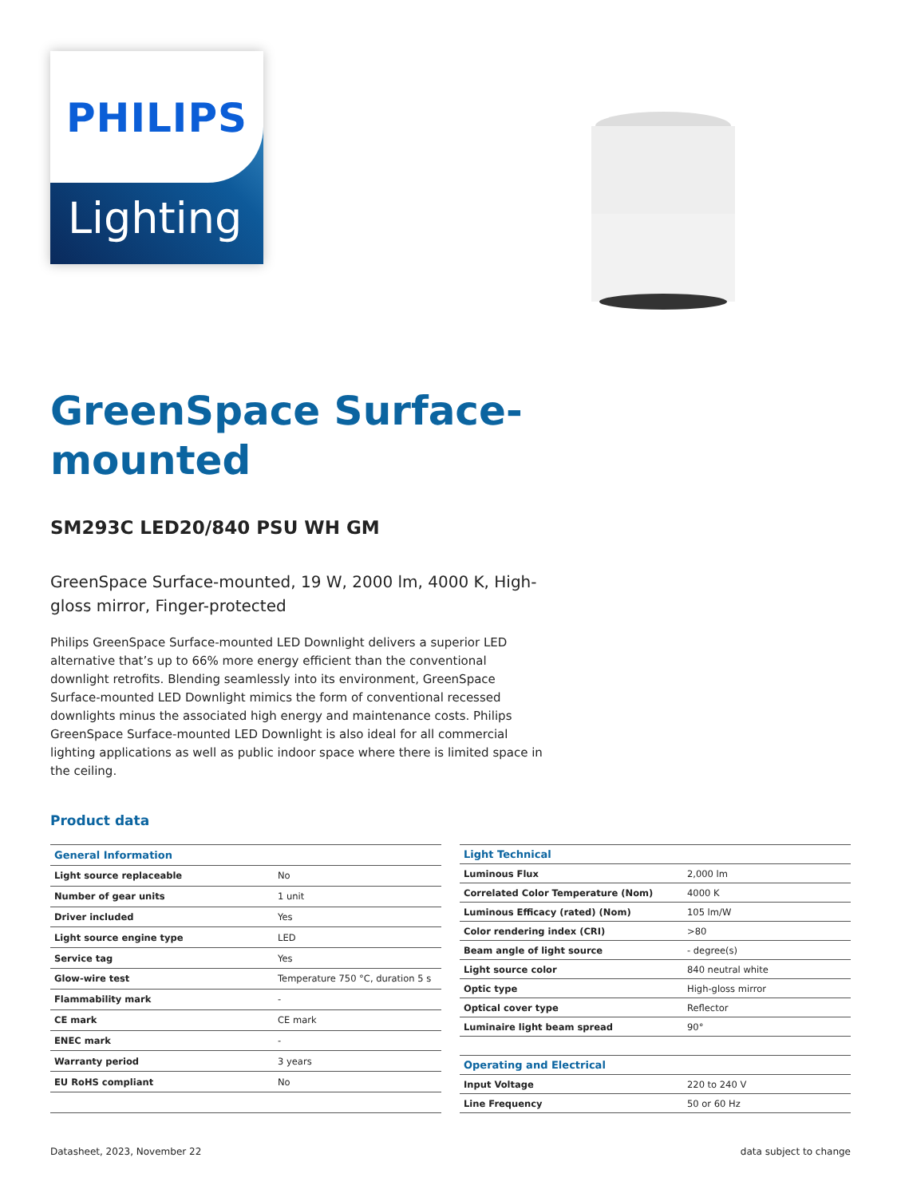PHILIPS
Lighting
GreenSpace Surface-
mounted
SM293C LED20/840 PSU WH GM
GreenSpace Surface-mounted, 19 W, 2000 lm, 4000 K, High-gloss mirror, Finger-protected
Philips GreenSpace Surface-mounted LED Downlight delivers a superior LED alternative that’s up to 66% more energy efficient than the conventional downlight retrofits. Blending seamlessly into its environment, GreenSpace Surface-mounted LED Downlight mimics the form of conventional recessed downlights minus the associated high energy and maintenance costs. Philips GreenSpace Surface-mounted LED Downlight is also ideal for all commercial lighting applications as well as public indoor space where there is limited space in the ceiling.
Product data
| General Information | |
| --- | --- |
| Light source replaceable | No |
| Number of gear units | 1 unit |
| Driver included | Yes |
| Light source engine type | LED |
| Service tag | Yes |
| Glow-wire test | Temperature 750 °C, duration 5 s |
| Flammability mark | - |
| CE mark | CE mark |
| ENEC mark | - |
| Warranty period | 3 years |
| EU RoHS compliant | No |
| Light Technical | |
| --- | --- |
| Luminous Flux | 2,000 lm |
| Correlated Color Temperature (Nom) | 4000 K |
| Luminous Efficacy (rated) (Nom) | 105 lm/W |
| Color rendering index (CRI) | >80 |
| Beam angle of light source | - degree(s) |
| Light source color | 840 neutral white |
| Optic type | High-gloss mirror |
| Optical cover type | Reflector |
| Luminaire light beam spread | 90° |
| Operating and Electrical | |
| Input Voltage | 220 to 240 V |
| Line Frequency | 50 or 60 Hz |
Datasheet, 2023, November 22 data subject to change